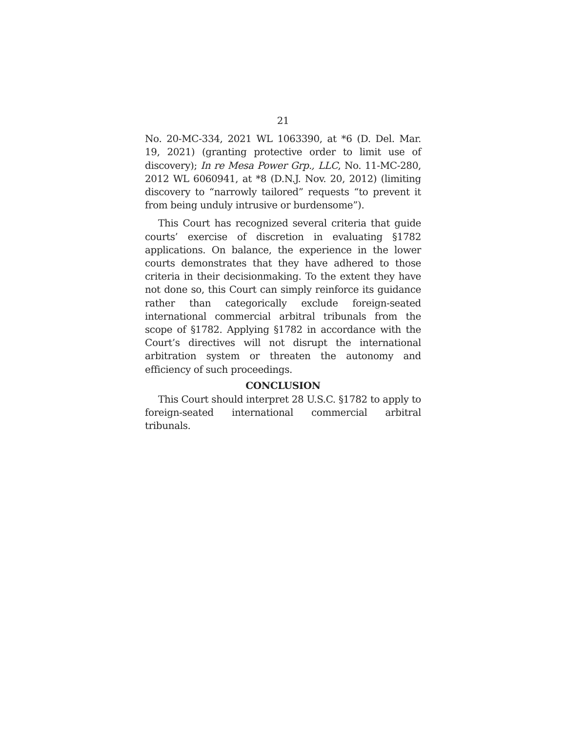21
No. 20-MC-334, 2021 WL 1063390, at *6 (D. Del. Mar. 19, 2021) (granting protective order to limit use of discovery); In re Mesa Power Grp., LLC, No. 11-MC-280, 2012 WL 6060941, at *8 (D.N.J. Nov. 20, 2012) (limiting discovery to “narrowly tailored” requests “to prevent it from being unduly intrusive or burdensome”).
This Court has recognized several criteria that guide courts’ exercise of discretion in evaluating §1782 applications. On balance, the experience in the lower courts demonstrates that they have adhered to those criteria in their decisionmaking. To the extent they have not done so, this Court can simply reinforce its guidance rather than categorically exclude foreign-seated international commercial arbitral tribunals from the scope of §1782. Applying §1782 in accordance with the Court’s directives will not disrupt the international arbitration system or threaten the autonomy and efficiency of such proceedings.
CONCLUSION
This Court should interpret 28 U.S.C. §1782 to apply to foreign-seated international commercial arbitral tribunals.